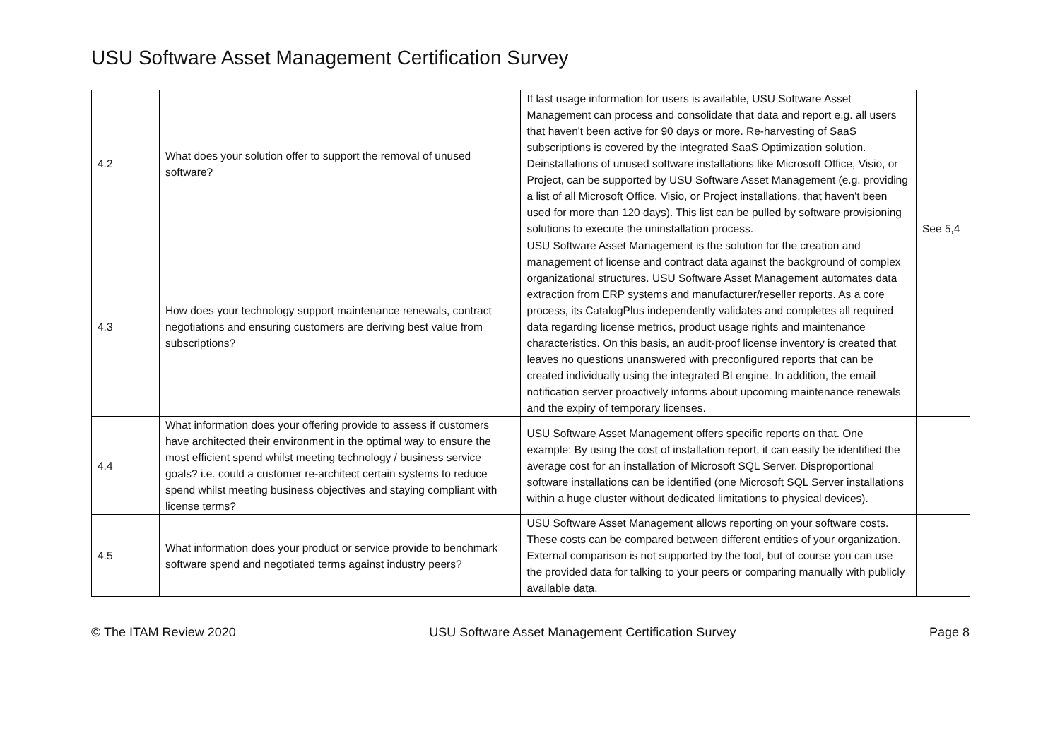USU Software Asset Management Certification Survey
| 4.2 | What does your solution offer to support the removal of unused software? | If last usage information for users is available, USU Software Asset Management can process and consolidate that data and report e.g. all users that haven't been active for 90 days or more. Re-harvesting of SaaS subscriptions is covered by the integrated SaaS Optimization solution. Deinstallations of unused software installations like Microsoft Office, Visio, or Project, can be supported by USU Software Asset Management (e.g. providing a list of all Microsoft Office, Visio, or Project installations, that haven't been used for more than 120 days). This list can be pulled by software provisioning solutions to execute the uninstallation process. | See 5,4 |
| 4.3 | How does your technology support maintenance renewals, contract negotiations and ensuring customers are deriving best value from subscriptions? | USU Software Asset Management is the solution for the creation and management of license and contract data against the background of complex organizational structures. USU Software Asset Management automates data extraction from ERP systems and manufacturer/reseller reports. As a core process, its CatalogPlus independently validates and completes all required data regarding license metrics, product usage rights and maintenance characteristics. On this basis, an audit-proof license inventory is created that leaves no questions unanswered with preconfigured reports that can be created individually using the integrated BI engine. In addition, the email notification server proactively informs about upcoming maintenance renewals and the expiry of temporary licenses. | |
| 4.4 | What information does your offering provide to assess if customers have architected their environment in the optimal way to ensure the most efficient spend whilst meeting technology / business service goals? i.e. could a customer re-architect certain systems to reduce spend whilst meeting business objectives and staying compliant with license terms? | USU Software Asset Management offers specific reports on that. One example: By using the cost of installation report, it can easily be identified the average cost for an installation of Microsoft SQL Server. Disproportional software installations can be identified (one Microsoft SQL Server installations within a huge cluster without dedicated limitations to physical devices). | |
| 4.5 | What information does your product or service provide to benchmark software spend and negotiated terms against industry peers? | USU Software Asset Management allows reporting on your software costs. These costs can be compared between different entities of your organization. External comparison is not supported by the tool, but of course you can use the provided data for talking to your peers or comparing manually with publicly available data. | |
© The ITAM Review 2020 USU Software Asset Management Certification Survey Page 8